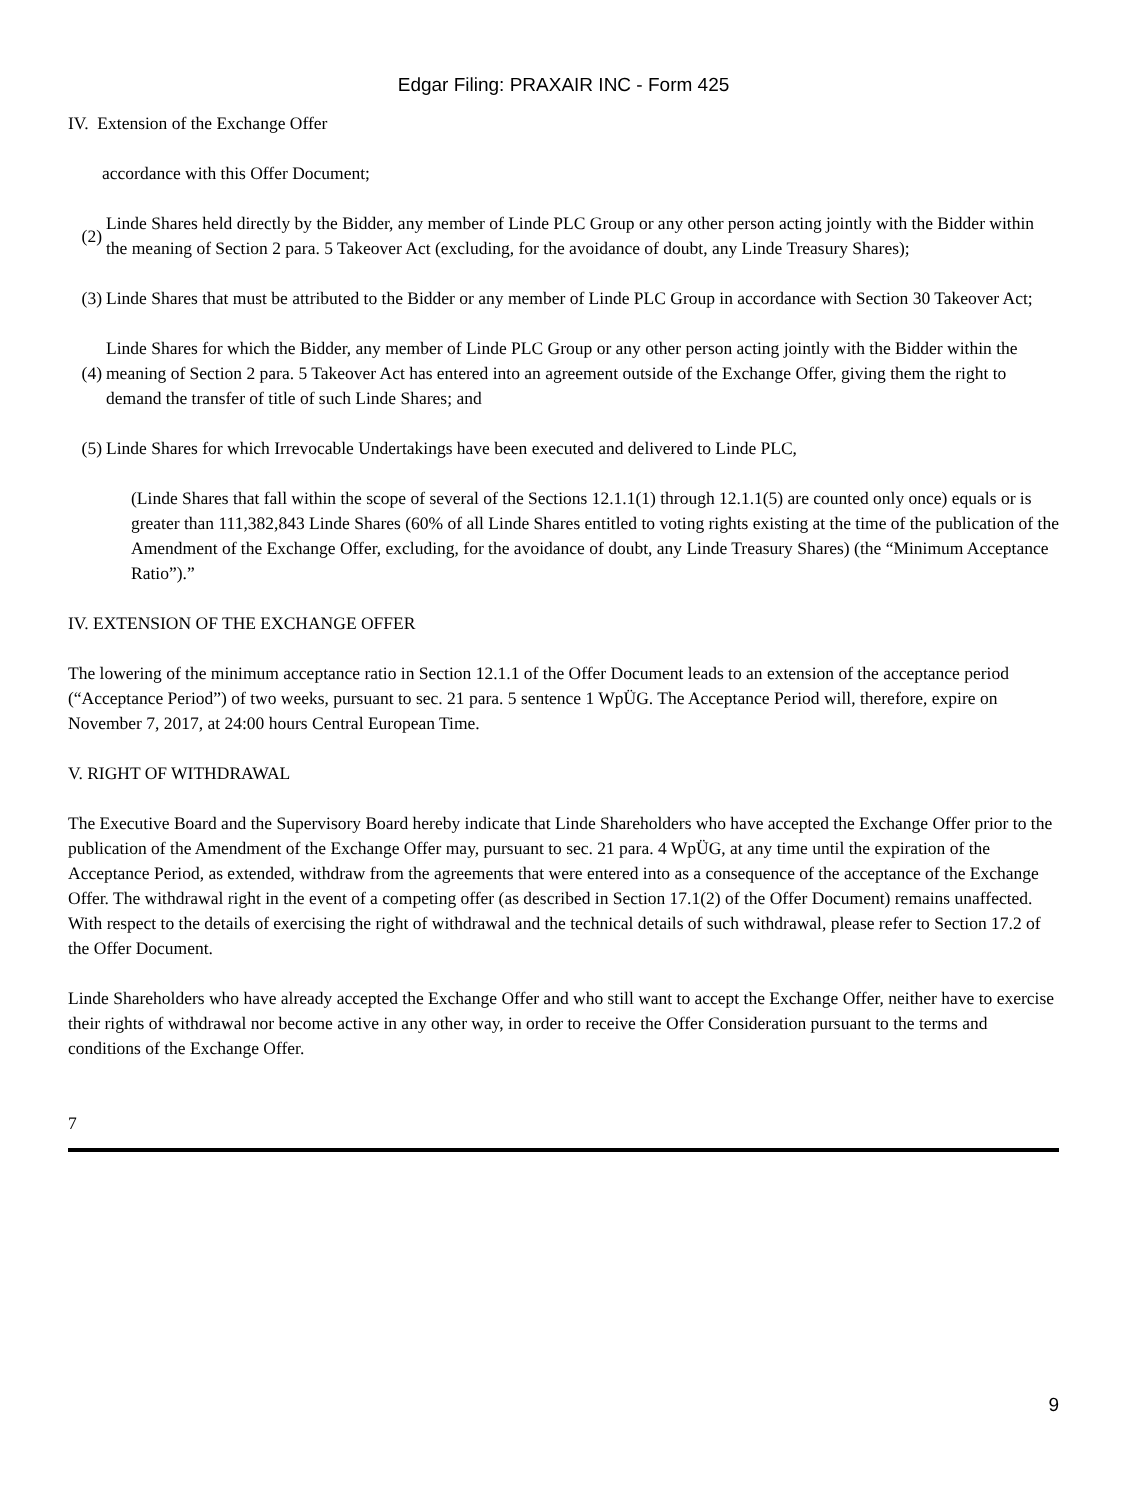Edgar Filing: PRAXAIR INC - Form 425
IV. Extension of the Exchange Offer
accordance with this Offer Document;
(2) Linde Shares held directly by the Bidder, any member of Linde PLC Group or any other person acting jointly with the Bidder within the meaning of Section 2 para. 5 Takeover Act (excluding, for the avoidance of doubt, any Linde Treasury Shares);
(3) Linde Shares that must be attributed to the Bidder or any member of Linde PLC Group in accordance with Section 30 Takeover Act;
(4) Linde Shares for which the Bidder, any member of Linde PLC Group or any other person acting jointly with the Bidder within the meaning of Section 2 para. 5 Takeover Act has entered into an agreement outside of the Exchange Offer, giving them the right to demand the transfer of title of such Linde Shares; and
(5) Linde Shares for which Irrevocable Undertakings have been executed and delivered to Linde PLC,
(Linde Shares that fall within the scope of several of the Sections 12.1.1(1) through 12.1.1(5) are counted only once) equals or is greater than 111,382,843 Linde Shares (60% of all Linde Shares entitled to voting rights existing at the time of the publication of the Amendment of the Exchange Offer, excluding, for the avoidance of doubt, any Linde Treasury Shares) (the “Minimum Acceptance Ratio”).”
IV. EXTENSION OF THE EXCHANGE OFFER
The lowering of the minimum acceptance ratio in Section 12.1.1 of the Offer Document leads to an extension of the acceptance period (“Acceptance Period”) of two weeks, pursuant to sec. 21 para. 5 sentence 1 WpÜG. The Acceptance Period will, therefore, expire on November 7, 2017, at 24:00 hours Central European Time.
V. RIGHT OF WITHDRAWAL
The Executive Board and the Supervisory Board hereby indicate that Linde Shareholders who have accepted the Exchange Offer prior to the publication of the Amendment of the Exchange Offer may, pursuant to sec. 21 para. 4 WpÜG, at any time until the expiration of the Acceptance Period, as extended, withdraw from the agreements that were entered into as a consequence of the acceptance of the Exchange Offer. The withdrawal right in the event of a competing offer (as described in Section 17.1(2) of the Offer Document) remains unaffected. With respect to the details of exercising the right of withdrawal and the technical details of such withdrawal, please refer to Section 17.2 of the Offer Document.
Linde Shareholders who have already accepted the Exchange Offer and who still want to accept the Exchange Offer, neither have to exercise their rights of withdrawal nor become active in any other way, in order to receive the Offer Consideration pursuant to the terms and conditions of the Exchange Offer.
7
9